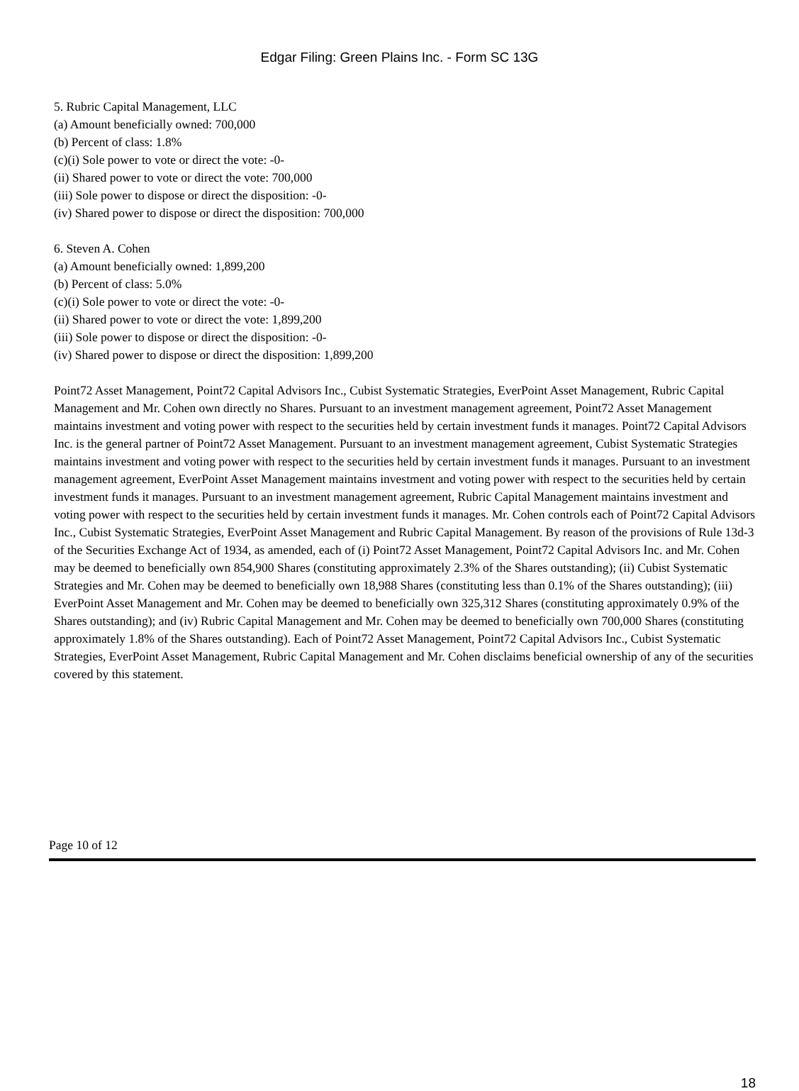Edgar Filing: Green Plains Inc. - Form SC 13G
5. Rubric Capital Management, LLC
(a) Amount beneficially owned: 700,000
(b) Percent of class: 1.8%
(c)(i) Sole power to vote or direct the vote: -0-
(ii) Shared power to vote or direct the vote: 700,000
(iii) Sole power to dispose or direct the disposition: -0-
(iv) Shared power to dispose or direct the disposition: 700,000
6. Steven A. Cohen
(a) Amount beneficially owned: 1,899,200
(b) Percent of class: 5.0%
(c)(i) Sole power to vote or direct the vote: -0-
(ii) Shared power to vote or direct the vote: 1,899,200
(iii) Sole power to dispose or direct the disposition: -0-
(iv) Shared power to dispose or direct the disposition: 1,899,200
Point72 Asset Management, Point72 Capital Advisors Inc., Cubist Systematic Strategies, EverPoint Asset Management, Rubric Capital Management and Mr. Cohen own directly no Shares. Pursuant to an investment management agreement, Point72 Asset Management maintains investment and voting power with respect to the securities held by certain investment funds it manages. Point72 Capital Advisors Inc. is the general partner of Point72 Asset Management. Pursuant to an investment management agreement, Cubist Systematic Strategies maintains investment and voting power with respect to the securities held by certain investment funds it manages. Pursuant to an investment management agreement, EverPoint Asset Management maintains investment and voting power with respect to the securities held by certain investment funds it manages. Pursuant to an investment management agreement, Rubric Capital Management maintains investment and voting power with respect to the securities held by certain investment funds it manages. Mr. Cohen controls each of Point72 Capital Advisors Inc., Cubist Systematic Strategies, EverPoint Asset Management and Rubric Capital Management. By reason of the provisions of Rule 13d-3 of the Securities Exchange Act of 1934, as amended, each of (i) Point72 Asset Management, Point72 Capital Advisors Inc. and Mr. Cohen may be deemed to beneficially own 854,900 Shares (constituting approximately 2.3% of the Shares outstanding); (ii) Cubist Systematic Strategies and Mr. Cohen may be deemed to beneficially own 18,988 Shares (constituting less than 0.1% of the Shares outstanding); (iii) EverPoint Asset Management and Mr. Cohen may be deemed to beneficially own 325,312 Shares (constituting approximately 0.9% of the Shares outstanding); and (iv) Rubric Capital Management and Mr. Cohen may be deemed to beneficially own 700,000 Shares (constituting approximately 1.8% of the Shares outstanding). Each of Point72 Asset Management, Point72 Capital Advisors Inc., Cubist Systematic Strategies, EverPoint Asset Management, Rubric Capital Management and Mr. Cohen disclaims beneficial ownership of any of the securities covered by this statement.
Page 10 of 12
18